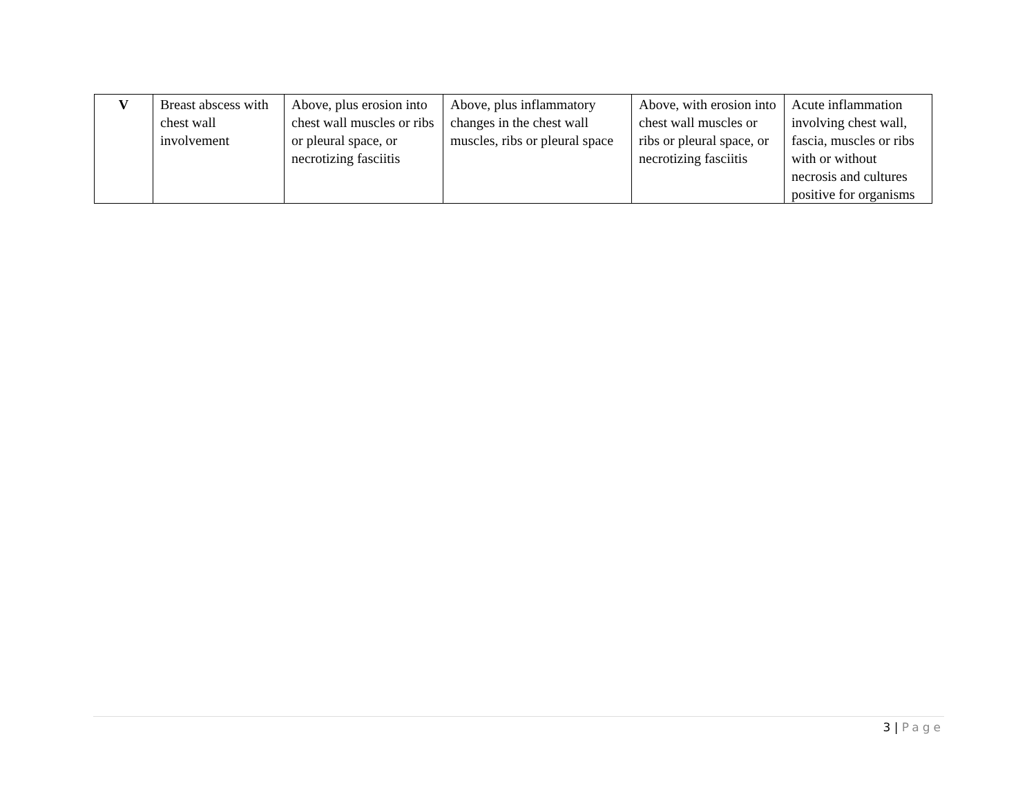| V | Breast abscess with chest wall involvement | Above, plus erosion into chest wall muscles or ribs or pleural space, or necrotizing fasciitis | Above, plus inflammatory changes in the chest wall muscles, ribs or pleural space | Above, with erosion into chest wall muscles or ribs or pleural space, or necrotizing fasciitis | Acute inflammation involving chest wall, fascia, muscles or ribs with or without necrosis and cultures positive for organisms |
3 | Page